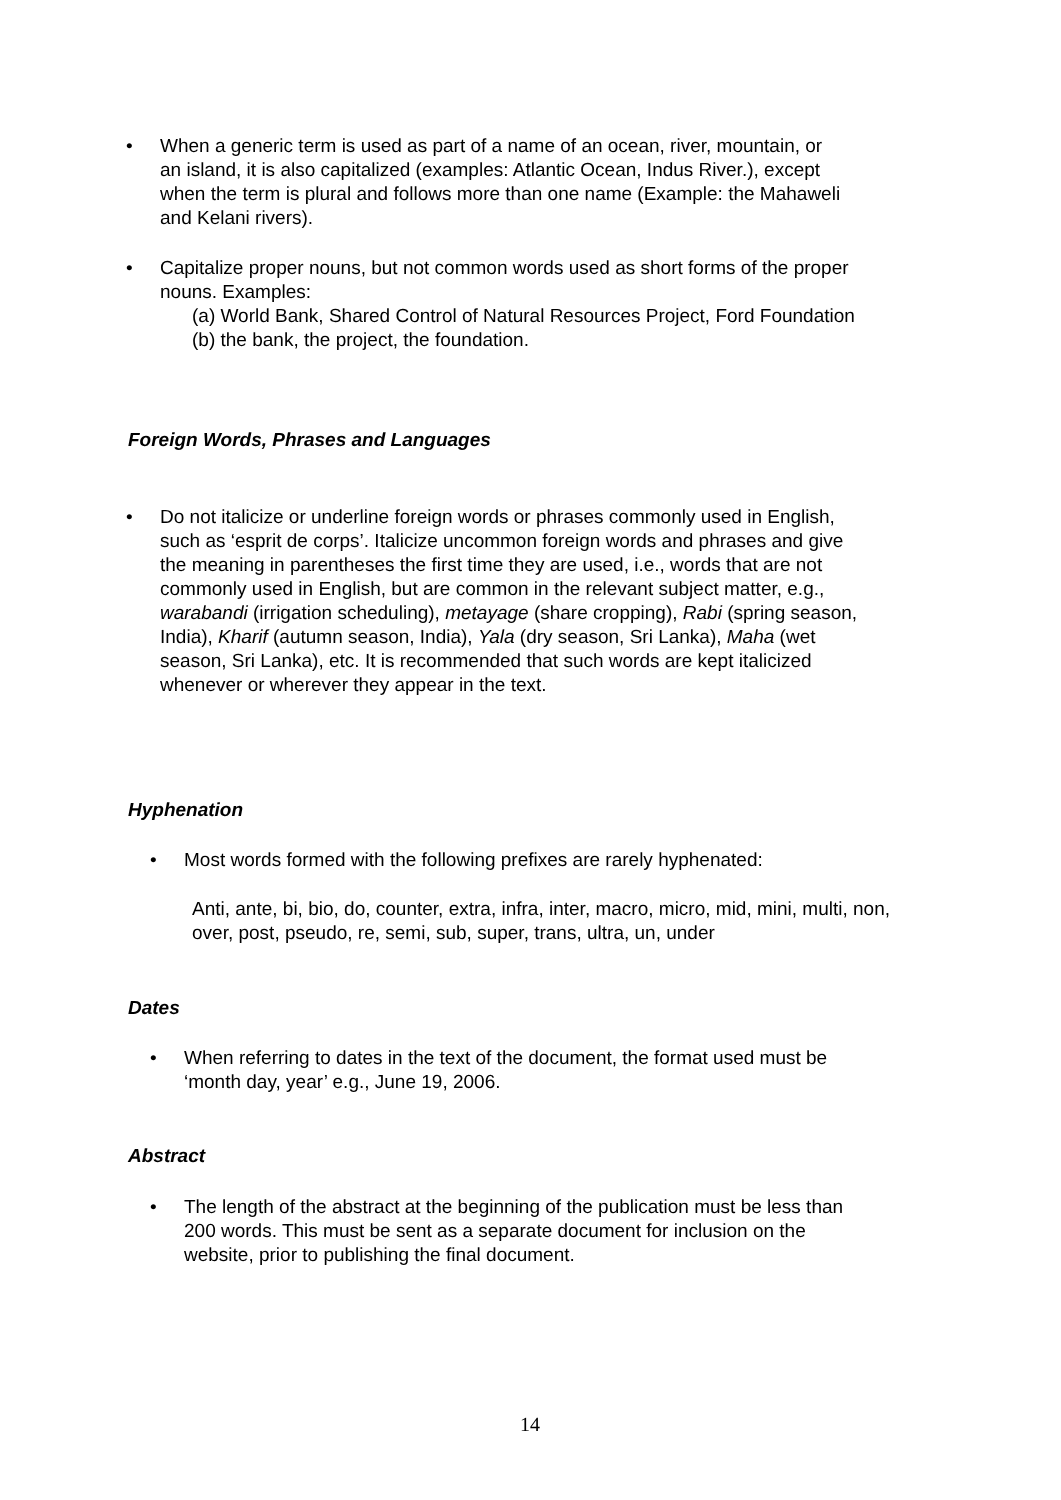• When a generic term is used as part of a name of an ocean, river, mountain, or an island, it is also capitalized (examples: Atlantic Ocean, Indus River.), except when the term is plural and follows more than one name (Example: the Mahaweli and Kelani rivers).
• Capitalize proper nouns, but not common words used as short forms of the proper nouns. Examples:
(a) World Bank, Shared Control of Natural Resources Project, Ford Foundation
(b) the bank, the project, the foundation.
Foreign Words, Phrases and Languages
• Do not italicize or underline foreign words or phrases commonly used in English, such as ‘esprit de corps’. Italicize uncommon foreign words and phrases and give the meaning in parentheses the first time they are used, i.e., words that are not commonly used in English, but are common in the relevant subject matter, e.g., warabandi (irrigation scheduling), metayage (share cropping), Rabi (spring season, India), Kharif (autumn season, India), Yala (dry season, Sri Lanka), Maha (wet season, Sri Lanka), etc. It is recommended that such words are kept italicized whenever or wherever they appear in the text.
Hyphenation
• Most words formed with the following prefixes are rarely hyphenated:
Anti, ante, bi, bio, do, counter, extra, infra, inter, macro, micro, mid, mini, multi, non, over, post, pseudo, re, semi, sub, super, trans, ultra, un, under
Dates
• When referring to dates in the text of the document, the format used must be ‘month day, year’ e.g., June 19, 2006.
Abstract
• The length of the abstract at the beginning of the publication must be less than 200 words. This must be sent as a separate document for inclusion on the website, prior to publishing the final document.
14